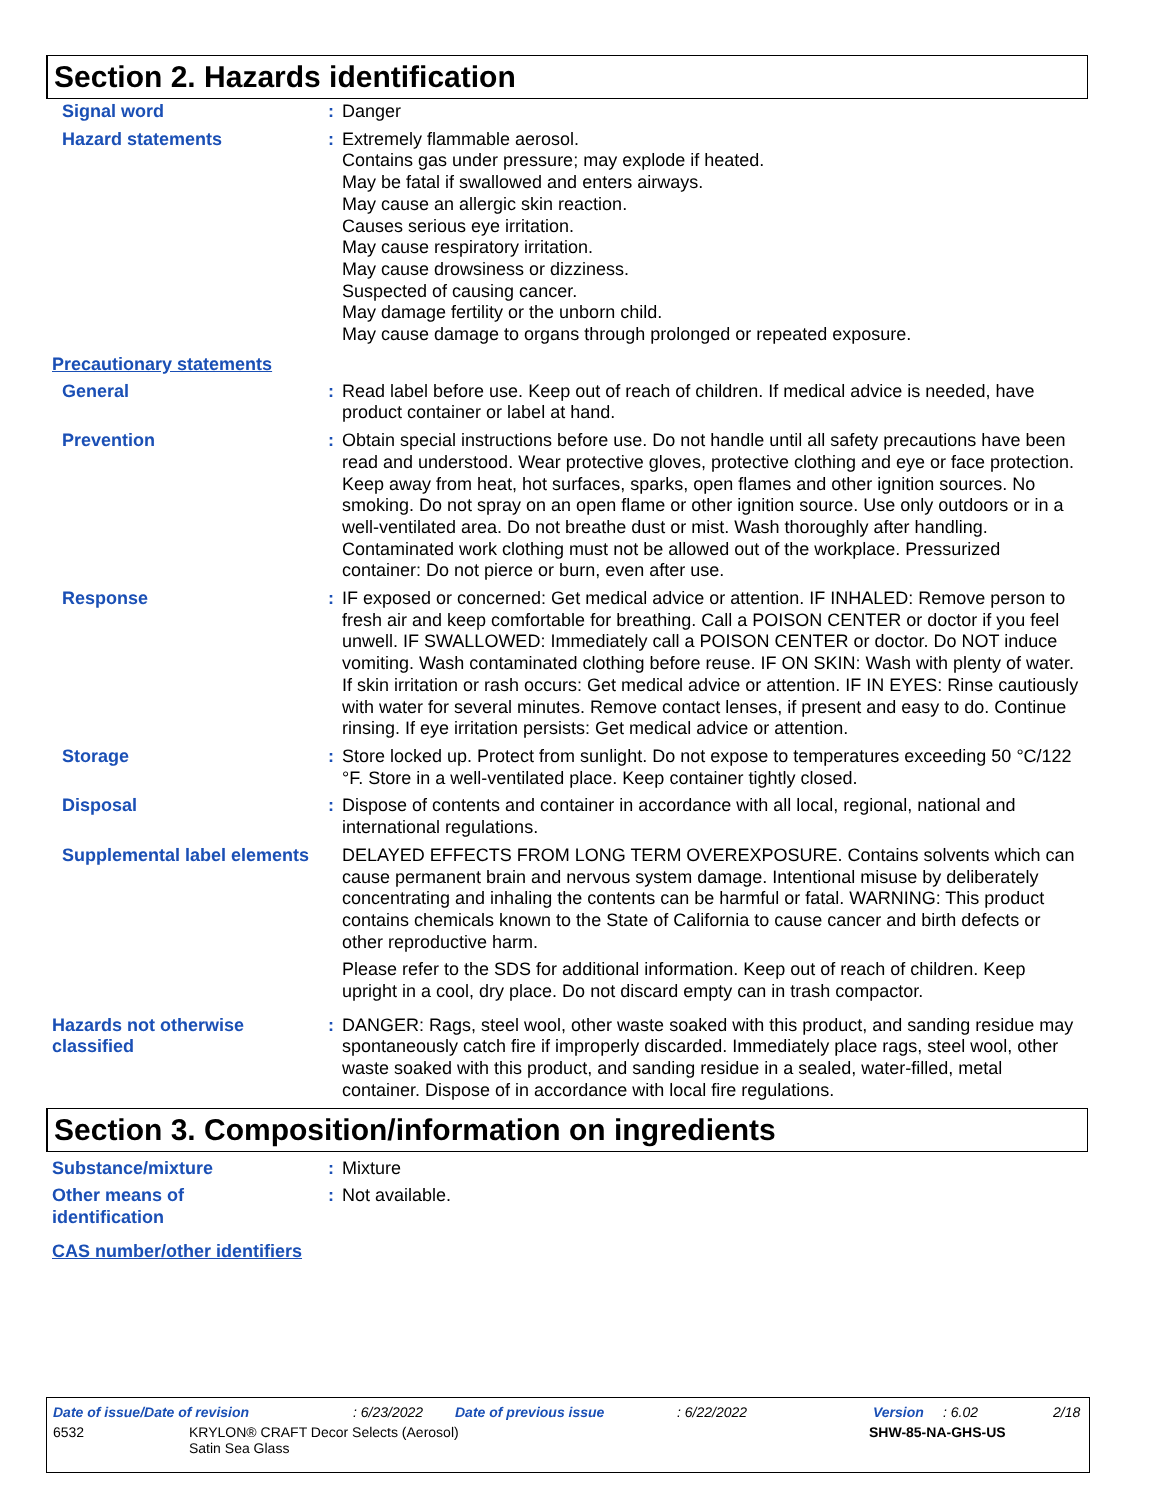Section 2. Hazards identification
Signal word : Danger
Hazard statements : Extremely flammable aerosol.
Contains gas under pressure; may explode if heated.
May be fatal if swallowed and enters airways.
May cause an allergic skin reaction.
Causes serious eye irritation.
May cause respiratory irritation.
May cause drowsiness or dizziness.
Suspected of causing cancer.
May damage fertility or the unborn child.
May cause damage to organs through prolonged or repeated exposure.
Precautionary statements
General : Read label before use. Keep out of reach of children. If medical advice is needed, have product container or label at hand.
Prevention : Obtain special instructions before use. Do not handle until all safety precautions have been read and understood. Wear protective gloves, protective clothing and eye or face protection. Keep away from heat, hot surfaces, sparks, open flames and other ignition sources. No smoking. Do not spray on an open flame or other ignition source. Use only outdoors or in a well-ventilated area. Do not breathe dust or mist. Wash thoroughly after handling. Contaminated work clothing must not be allowed out of the workplace. Pressurized container: Do not pierce or burn, even after use.
Response : IF exposed or concerned: Get medical advice or attention. IF INHALED: Remove person to fresh air and keep comfortable for breathing. Call a POISON CENTER or doctor if you feel unwell. IF SWALLOWED: Immediately call a POISON CENTER or doctor. Do NOT induce vomiting. Wash contaminated clothing before reuse. IF ON SKIN: Wash with plenty of water. If skin irritation or rash occurs: Get medical advice or attention. IF IN EYES: Rinse cautiously with water for several minutes. Remove contact lenses, if present and easy to do. Continue rinsing. If eye irritation persists: Get medical advice or attention.
Storage : Store locked up. Protect from sunlight. Do not expose to temperatures exceeding 50 °C/122 °F. Store in a well-ventilated place. Keep container tightly closed.
Disposal : Dispose of contents and container in accordance with all local, regional, national and international regulations.
Supplemental label elements
DELAYED EFFECTS FROM LONG TERM OVEREXPOSURE. Contains solvents which can cause permanent brain and nervous system damage. Intentional misuse by deliberately concentrating and inhaling the contents can be harmful or fatal. WARNING: This product contains chemicals known to the State of California to cause cancer and birth defects or other reproductive harm.
Please refer to the SDS for additional information. Keep out of reach of children. Keep upright in a cool, dry place. Do not discard empty can in trash compactor.
Hazards not otherwise classified
: DANGER: Rags, steel wool, other waste soaked with this product, and sanding residue may spontaneously catch fire if improperly discarded. Immediately place rags, steel wool, other waste soaked with this product, and sanding residue in a sealed, water-filled, metal container. Dispose of in accordance with local fire regulations.
Section 3. Composition/information on ingredients
Substance/mixture : Mixture
Other means of
identification
: Not available.
CAS number/other identifiers
Date of issue/Date of revision: 6/23/2022 Date of previous issue: 6/22/2022 Version: 6.02 2/18
6532 KRYLON® CRAFT Decor Selects (Aerosol)
Satin Sea Glass SHW-85-NA-GHS-US